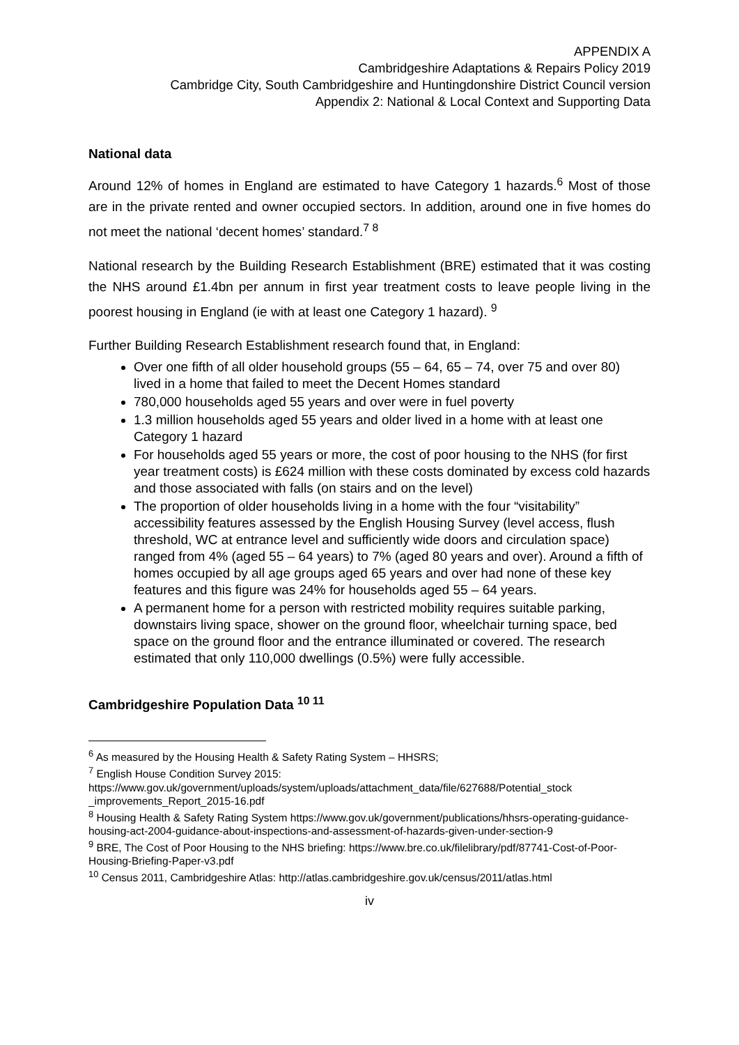APPENDIX A
Cambridgeshire Adaptations & Repairs Policy 2019
Cambridge City, South Cambridgeshire and Huntingdonshire District Council version
Appendix 2: National & Local Context and Supporting Data
National data
Around 12% of homes in England are estimated to have Category 1 hazards.<sup>6</sup> Most of those are in the private rented and owner occupied sectors. In addition, around one in five homes do not meet the national ‘decent homes’ standard.<sup>7 8</sup>
National research by the Building Research Establishment (BRE) estimated that it was costing the NHS around £1.4bn per annum in first year treatment costs to leave people living in the poorest housing in England (ie with at least one Category 1 hazard). <sup>9</sup>
Further Building Research Establishment research found that, in England:
Over one fifth of all older household groups (55 – 64, 65 – 74, over 75 and over 80) lived in a home that failed to meet the Decent Homes standard
780,000 households aged 55 years and over were in fuel poverty
1.3 million households aged 55 years and older lived in a home with at least one Category 1 hazard
For households aged 55 years or more, the cost of poor housing to the NHS (for first year treatment costs) is £624 million with these costs dominated by excess cold hazards and those associated with falls (on stairs and on the level)
The proportion of older households living in a home with the four “visitability” accessibility features assessed by the English Housing Survey (level access, flush threshold, WC at entrance level and sufficiently wide doors and circulation space) ranged from 4% (aged 55 – 64 years) to 7% (aged 80 years and over). Around a fifth of homes occupied by all age groups aged 65 years and over had none of these key features and this figure was 24% for households aged 55 – 64 years.
A permanent home for a person with restricted mobility requires suitable parking, downstairs living space, shower on the ground floor, wheelchair turning space, bed space on the ground floor and the entrance illuminated or covered. The research estimated that only 110,000 dwellings (0.5%) were fully accessible.
Cambridgeshire Population Data <sup>10 11</sup>
<sup>6</sup> As measured by the Housing Health & Safety Rating System – HHSRS;
<sup>7</sup> English House Condition Survey 2015:
https://www.gov.uk/government/uploads/system/uploads/attachment_data/file/627688/Potential_stock _improvements_Report_2015-16.pdf
<sup>8</sup> Housing Health & Safety Rating System https://www.gov.uk/government/publications/hhsrs-operating-guidance-housing-act-2004-guidance-about-inspections-and-assessment-of-hazards-given-under-section-9
<sup>9</sup> BRE, The Cost of Poor Housing to the NHS briefing: https://www.bre.co.uk/filelibrary/pdf/87741-Cost-of-Poor-Housing-Briefing-Paper-v3.pdf
<sup>10</sup> Census 2011, Cambridgeshire Atlas: http://atlas.cambridgeshire.gov.uk/census/2011/atlas.html
iv